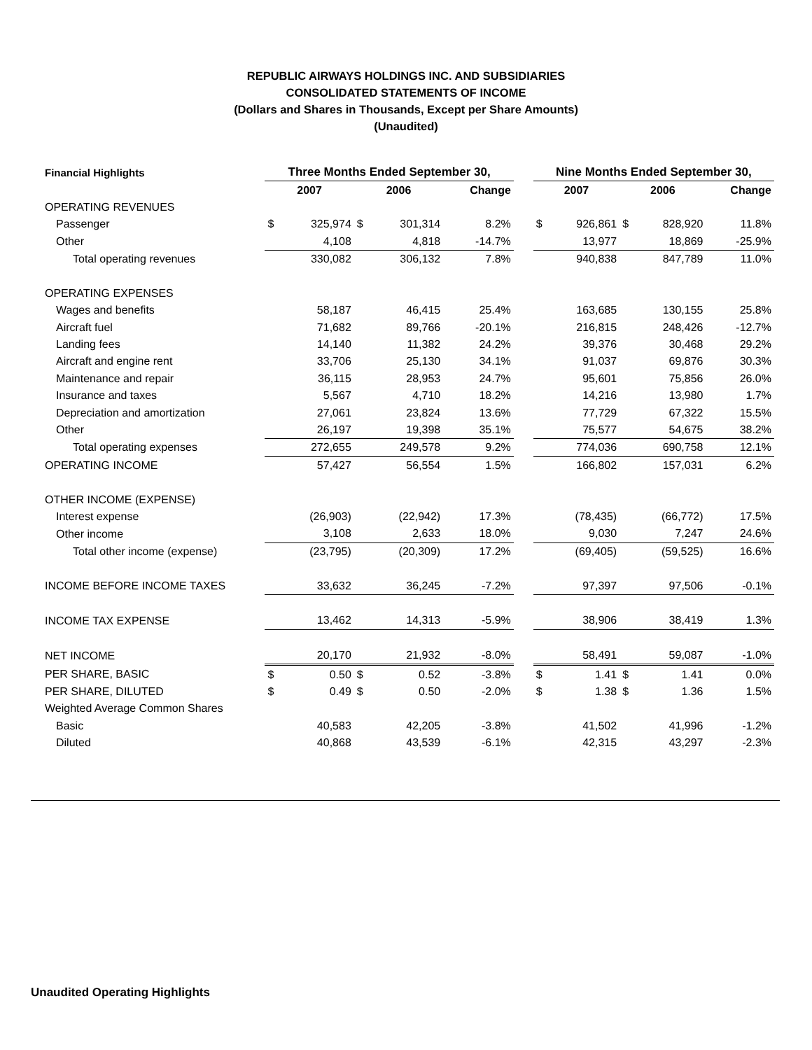REPUBLIC AIRWAYS HOLDINGS INC. AND SUBSIDIARIES
CONSOLIDATED STATEMENTS OF INCOME
(Dollars and Shares in Thousands, Except per Share Amounts)
(Unaudited)
| Financial Highlights | Three Months Ended September 30, | | | | | | Nine Months Ended September 30, | | | | |
| | 2007 | | 2006 | | Change | | 2007 | | 2006 | | Change |
| OPERATING REVENUES | | | | | | | | | | | |
| Passenger | $ | 325,974 | $ | 301,314 | 8.2% | | $ | 926,861 | $ | 828,920 | 11.8% |
| Other | | 4,108 | | 4,818 | -14.7% | | | 13,977 | | 18,869 | -25.9% |
| Total operating revenues | | 330,082 | | 306,132 | 7.8% | | | 940,838 | | 847,789 | 11.0% |
| OPERATING EXPENSES | | | | | | | | | | | |
| Wages and benefits | | 58,187 | | 46,415 | 25.4% | | | 163,685 | | 130,155 | 25.8% |
| Aircraft fuel | | 71,682 | | 89,766 | -20.1% | | | 216,815 | | 248,426 | -12.7% |
| Landing fees | | 14,140 | | 11,382 | 24.2% | | | 39,376 | | 30,468 | 29.2% |
| Aircraft and engine rent | | 33,706 | | 25,130 | 34.1% | | | 91,037 | | 69,876 | 30.3% |
| Maintenance and repair | | 36,115 | | 28,953 | 24.7% | | | 95,601 | | 75,856 | 26.0% |
| Insurance and taxes | | 5,567 | | 4,710 | 18.2% | | | 14,216 | | 13,980 | 1.7% |
| Depreciation and amortization | | 27,061 | | 23,824 | 13.6% | | | 77,729 | | 67,322 | 15.5% |
| Other | | 26,197 | | 19,398 | 35.1% | | | 75,577 | | 54,675 | 38.2% |
| Total operating expenses | | 272,655 | | 249,578 | 9.2% | | | 774,036 | | 690,758 | 12.1% |
| OPERATING INCOME | | 57,427 | | 56,554 | 1.5% | | | 166,802 | | 157,031 | 6.2% |
| OTHER INCOME (EXPENSE) | | | | | | | | | | | |
| Interest expense | | (26,903) | | (22,942) | 17.3% | | | (78,435) | | (66,772) | 17.5% |
| Other income | | 3,108 | | 2,633 | 18.0% | | | 9,030 | | 7,247 | 24.6% |
| Total other income (expense) | | (23,795) | | (20,309) | 17.2% | | | (69,405) | | (59,525) | 16.6% |
| INCOME BEFORE INCOME TAXES | | 33,632 | | 36,245 | -7.2% | | | 97,397 | | 97,506 | -0.1% |
| INCOME TAX EXPENSE | | 13,462 | | 14,313 | -5.9% | | | 38,906 | | 38,419 | 1.3% |
| NET INCOME | | 20,170 | | 21,932 | -8.0% | | | 58,491 | | 59,087 | -1.0% |
| PER SHARE, BASIC | $ | 0.50 | $ | 0.52 | -3.8% | | $ | 1.41 | $ | 1.41 | 0.0% |
| PER SHARE, DILUTED | $ | 0.49 | $ | 0.50 | -2.0% | | $ | 1.38 | $ | 1.36 | 1.5% |
| Weighted Average Common Shares | | | | | | | | | | | |
| Basic | | 40,583 | | 42,205 | -3.8% | | | 41,502 | | 41,996 | -1.2% |
| Diluted | | 40,868 | | 43,539 | -6.1% | | | 42,315 | | 43,297 | -2.3% |
Unaudited Operating Highlights